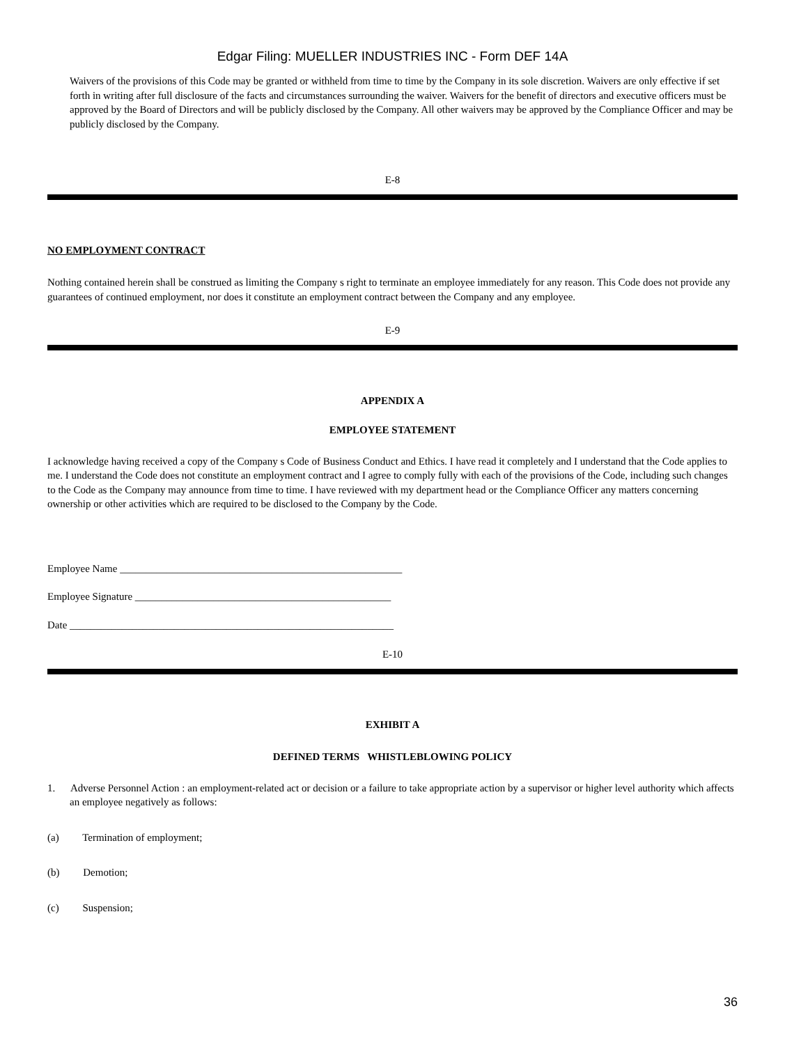Edgar Filing: MUELLER INDUSTRIES INC - Form DEF 14A
Waivers of the provisions of this Code may be granted or withheld from time to time by the Company in its sole discretion. Waivers are only effective if set forth in writing after full disclosure of the facts and circumstances surrounding the waiver. Waivers for the benefit of directors and executive officers must be approved by the Board of Directors and will be publicly disclosed by the Company. All other waivers may be approved by the Compliance Officer and may be publicly disclosed by the Company.
E-8
NO EMPLOYMENT CONTRACT
Nothing contained herein shall be construed as limiting the Company s right to terminate an employee immediately for any reason. This Code does not provide any guarantees of continued employment, nor does it constitute an employment contract between the Company and any employee.
E-9
APPENDIX A
EMPLOYEE STATEMENT
I acknowledge having received a copy of the Company s Code of Business Conduct and Ethics. I have read it completely and I understand that the Code applies to me. I understand the Code does not constitute an employment contract and I agree to comply fully with each of the provisions of the Code, including such changes to the Code as the Company may announce from time to time. I have reviewed with my department head or the Compliance Officer any matters concerning ownership or other activities which are required to be disclosed to the Company by the Code.
Employee Name ______________________________________________________
Employee Signature _________________________________________________
Date ______________________________________________________________
E-10
EXHIBIT A
DEFINED TERMS WHISTLEBLOWING POLICY
1. Adverse Personnel Action : an employment-related act or decision or a failure to take appropriate action by a supervisor or higher level authority which affects an employee negatively as follows:
(a) Termination of employment;
(b) Demotion;
(c) Suspension;
36